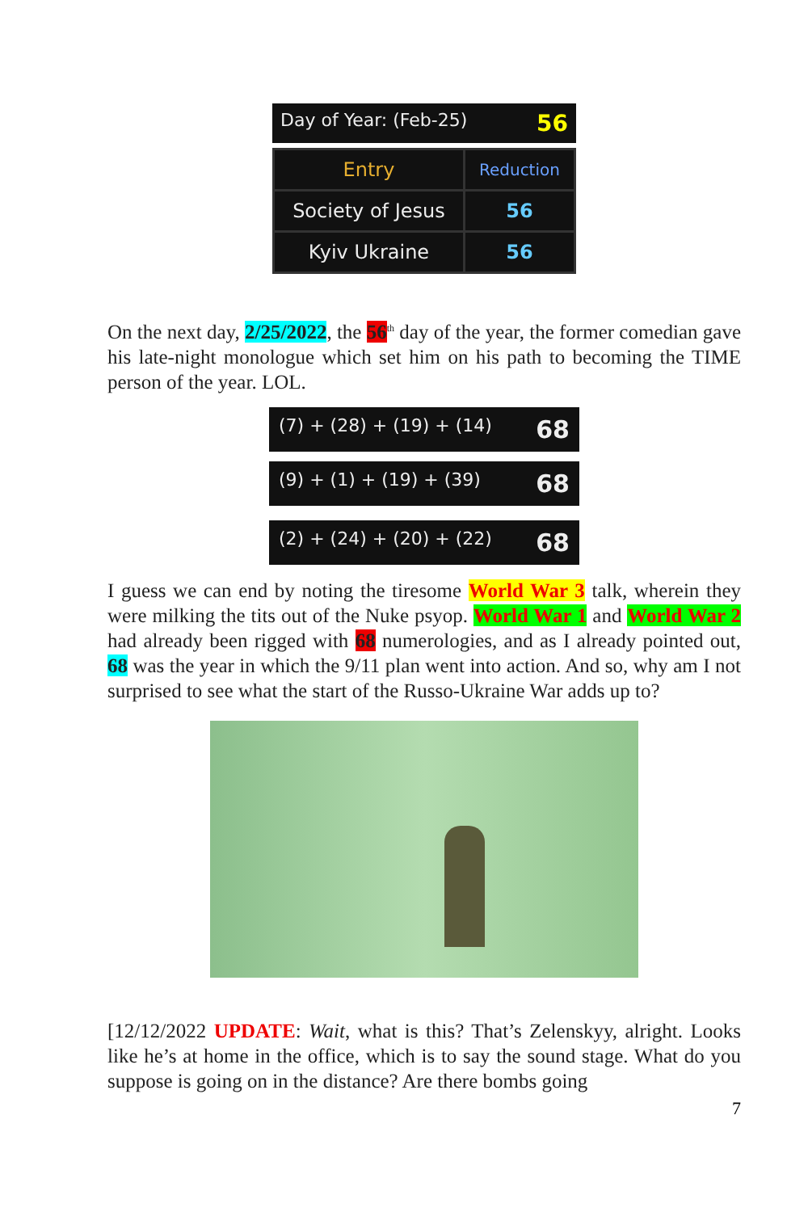Day of Year: (Feb-25) 56
| Entry | Reduction |
| --- | --- |
| Society of Jesus | 56 |
| Kyiv Ukraine | 56 |
On the next day, 2/25/2022, the 56<sup>th</sup> day of the year, the former comedian gave his late-night monologue which set him on his path to becoming the TIME person of the year. LOL.
(7) + (28) + (19) + (14) 68
(9) + (1) + (19) + (39) 68
(2) + (24) + (20) + (22) 68
I guess we can end by noting the tiresome World War 3 talk, wherein they were milking the tits out of the Nuke psyop. World War 1 and World War 2 had already been rigged with 68 numerologies, and as I already pointed out, 68 was the year in which the 9/11 plan went into action. And so, why am I not surprised to see what the start of the Russo-Ukraine War adds up to?
[12/12/2022 UPDATE: Wait, what is this? That’s Zelenskyy, alright. Looks like he’s at home in the office, which is to say the sound stage. What do you suppose is going on in the distance? Are there bombs going
7